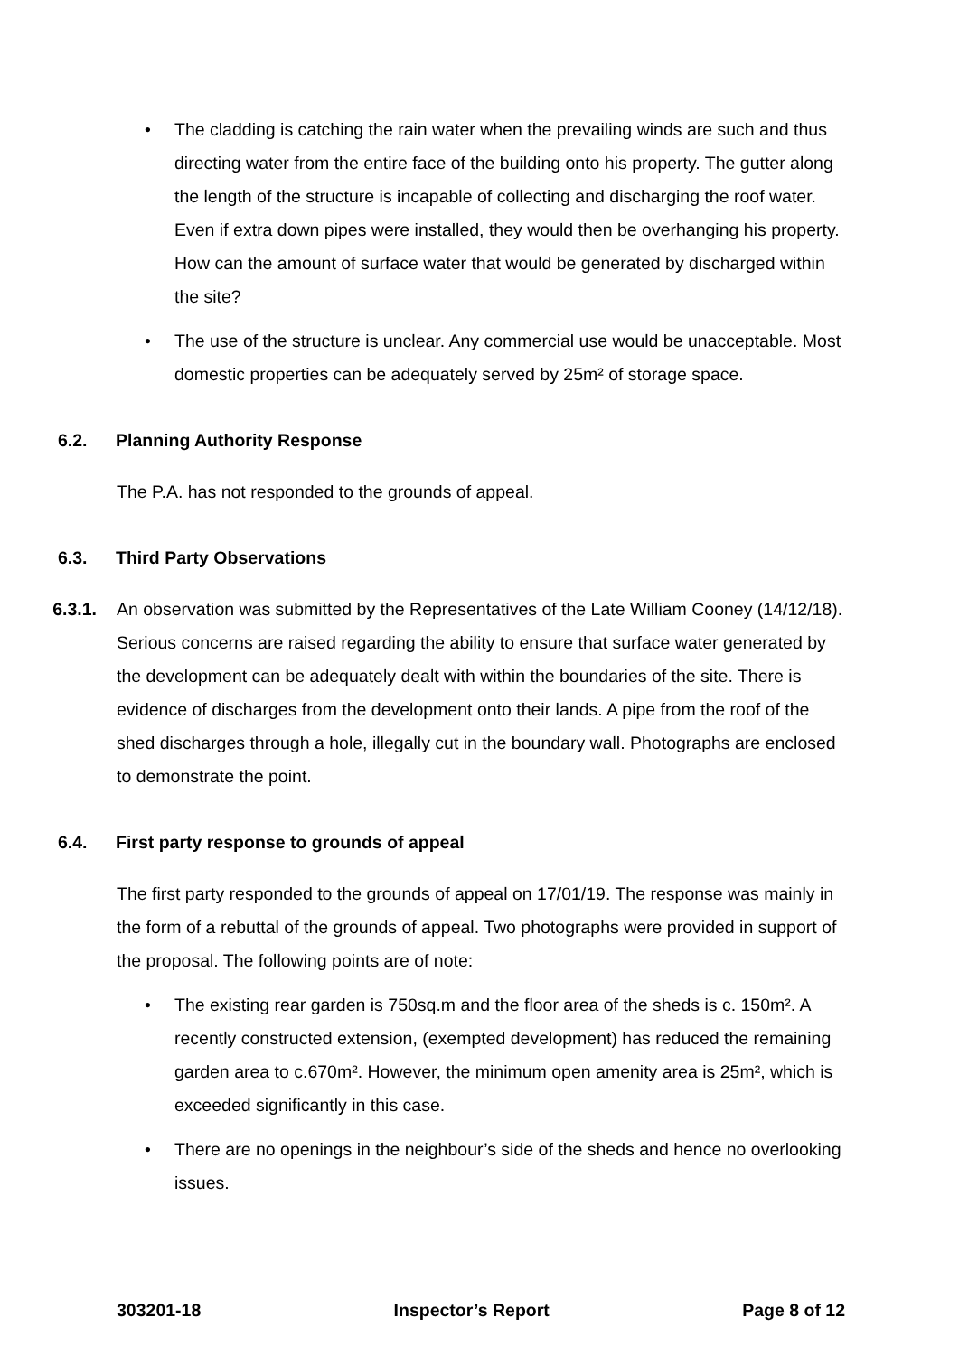• The cladding is catching the rain water when the prevailing winds are such and thus directing water from the entire face of the building onto his property. The gutter along the length of the structure is incapable of collecting and discharging the roof water. Even if extra down pipes were installed, they would then be overhanging his property. How can the amount of surface water that would be generated by discharged within the site?
• The use of the structure is unclear. Any commercial use would be unacceptable. Most domestic properties can be adequately served by 25m² of storage space.
6.2. Planning Authority Response
The P.A. has not responded to the grounds of appeal.
6.3. Third Party Observations
6.3.1. An observation was submitted by the Representatives of the Late William Cooney (14/12/18). Serious concerns are raised regarding the ability to ensure that surface water generated by the development can be adequately dealt with within the boundaries of the site. There is evidence of discharges from the development onto their lands. A pipe from the roof of the shed discharges through a hole, illegally cut in the boundary wall. Photographs are enclosed to demonstrate the point.
6.4. First party response to grounds of appeal
The first party responded to the grounds of appeal on 17/01/19. The response was mainly in the form of a rebuttal of the grounds of appeal. Two photographs were provided in support of the proposal. The following points are of note:
• The existing rear garden is 750sq.m and the floor area of the sheds is c. 150m². A recently constructed extension, (exempted development) has reduced the remaining garden area to c.670m². However, the minimum open amenity area is 25m², which is exceeded significantly in this case.
• There are no openings in the neighbour’s side of the sheds and hence no overlooking issues.
303201-18 Inspector’s Report Page 8 of 12